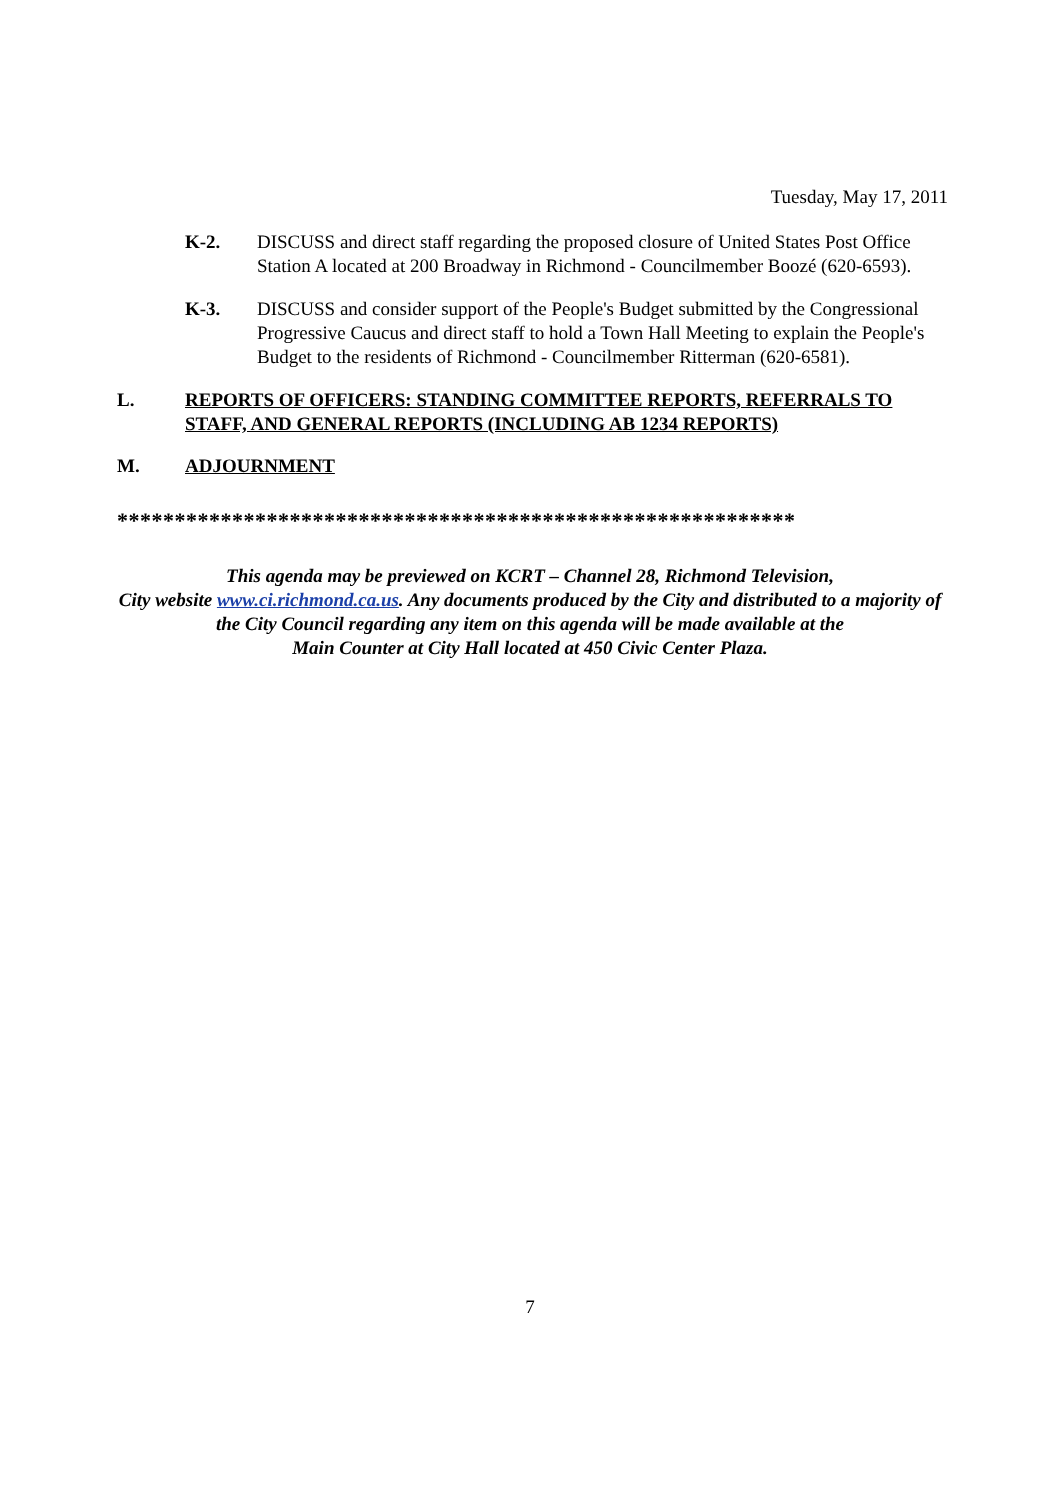Tuesday, May 17, 2011
K-2. DISCUSS and direct staff regarding the proposed closure of United States Post Office Station A located at 200 Broadway in Richmond - Councilmember Boozé (620-6593).
K-3. DISCUSS and consider support of the People's Budget submitted by the Congressional Progressive Caucus and direct staff to hold a Town Hall Meeting to explain the People's Budget to the residents of Richmond - Councilmember Ritterman (620-6581).
L. REPORTS OF OFFICERS: STANDING COMMITTEE REPORTS, REFERRALS TO STAFF, AND GENERAL REPORTS (INCLUDING AB 1234 REPORTS)
M. ADJOURNMENT
***********************************************************
This agenda may be previewed on KCRT – Channel 28, Richmond Television,
City website www.ci.richmond.ca.us. Any documents produced by the City and distributed to a majority of the City Council regarding any item on this agenda will be made available at the
Main Counter at City Hall located at 450 Civic Center Plaza.
7